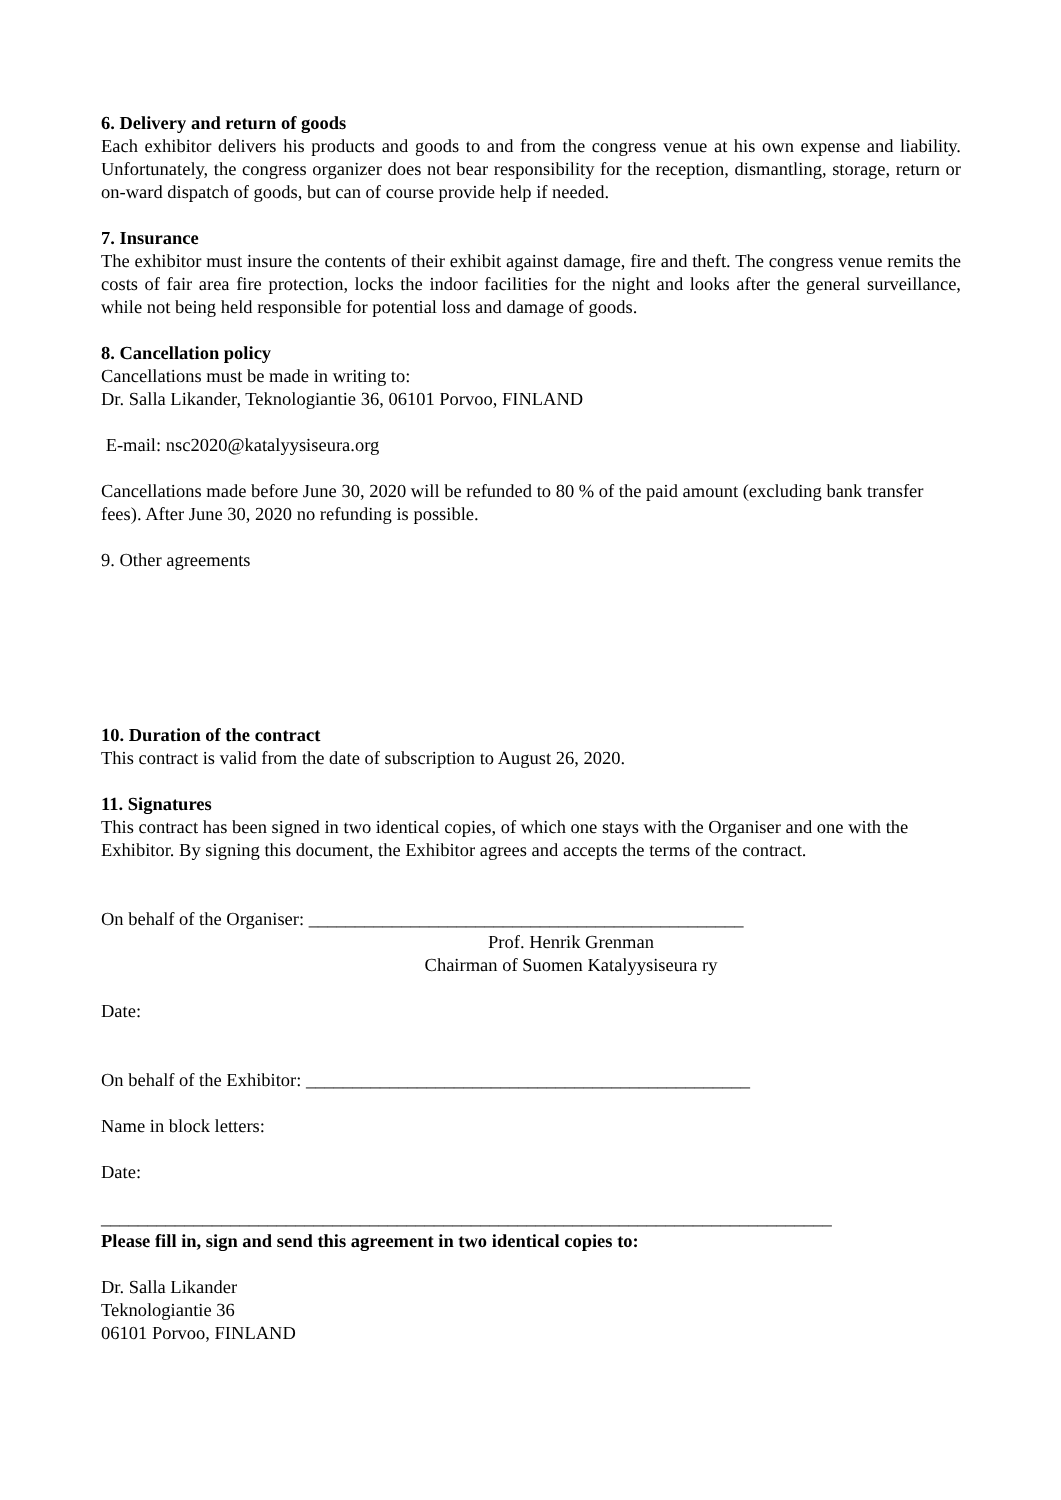6. Delivery and return of goods
Each exhibitor delivers his products and goods to and from the congress venue at his own expense and liability. Unfortunately, the congress organizer does not bear responsibility for the reception, dismantling, storage, return or on-ward dispatch of goods, but can of course provide help if needed.
7. Insurance
The exhibitor must insure the contents of their exhibit against damage, fire and theft. The congress venue remits the costs of fair area fire protection, locks the indoor facilities for the night and looks after the general surveillance, while not being held responsible for potential loss and damage of goods.
8. Cancellation policy
Cancellations must be made in writing to:
Dr. Salla Likander, Teknologiantie 36, 06101 Porvoo, FINLAND
E-mail: nsc2020@katalyysiseura.org
Cancellations made before June 30, 2020 will be refunded to 80 % of the paid amount (excluding bank transfer fees). After June 30, 2020 no refunding is possible.
9. Other agreements
10. Duration of the contract
This contract is valid from the date of subscription to August 26, 2020.
11. Signatures
This contract has been signed in two identical copies, of which one stays with the Organiser and one with the Exhibitor. By signing this document, the Exhibitor agrees and accepts the terms of the contract.
On behalf of the Organiser: _______________________________________________
Prof. Henrik Grenman
Chairman of Suomen Katalyysiseura ry
Date:
On behalf of the Exhibitor: ________________________________________________
Name in block letters:
Date:
_______________________________________________________________________________
Please fill in, sign and send this agreement in two identical copies to:
Dr. Salla Likander
Teknologiantie 36
06101 Porvoo, FINLAND